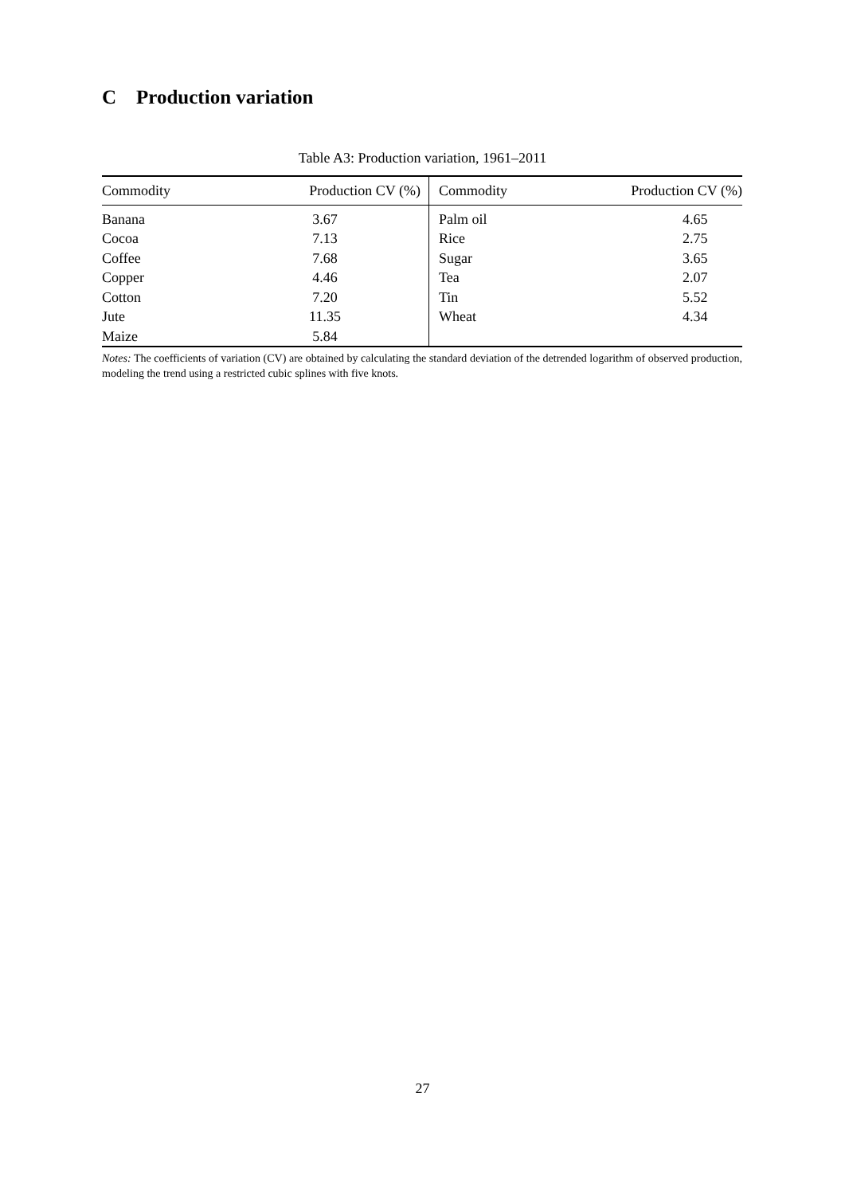C Production variation
Table A3: Production variation, 1961–2011
| Commodity | Production CV (%) | Commodity | Production CV (%) |
| --- | --- | --- | --- |
| Banana | 3.67 | Palm oil | 4.65 |
| Cocoa | 7.13 | Rice | 2.75 |
| Coffee | 7.68 | Sugar | 3.65 |
| Copper | 4.46 | Tea | 2.07 |
| Cotton | 7.20 | Tin | 5.52 |
| Jute | 11.35 | Wheat | 4.34 |
| Maize | 5.84 | | |
Notes: The coefficients of variation (CV) are obtained by calculating the standard deviation of the detrended logarithm of observed production, modeling the trend using a restricted cubic splines with five knots.
27